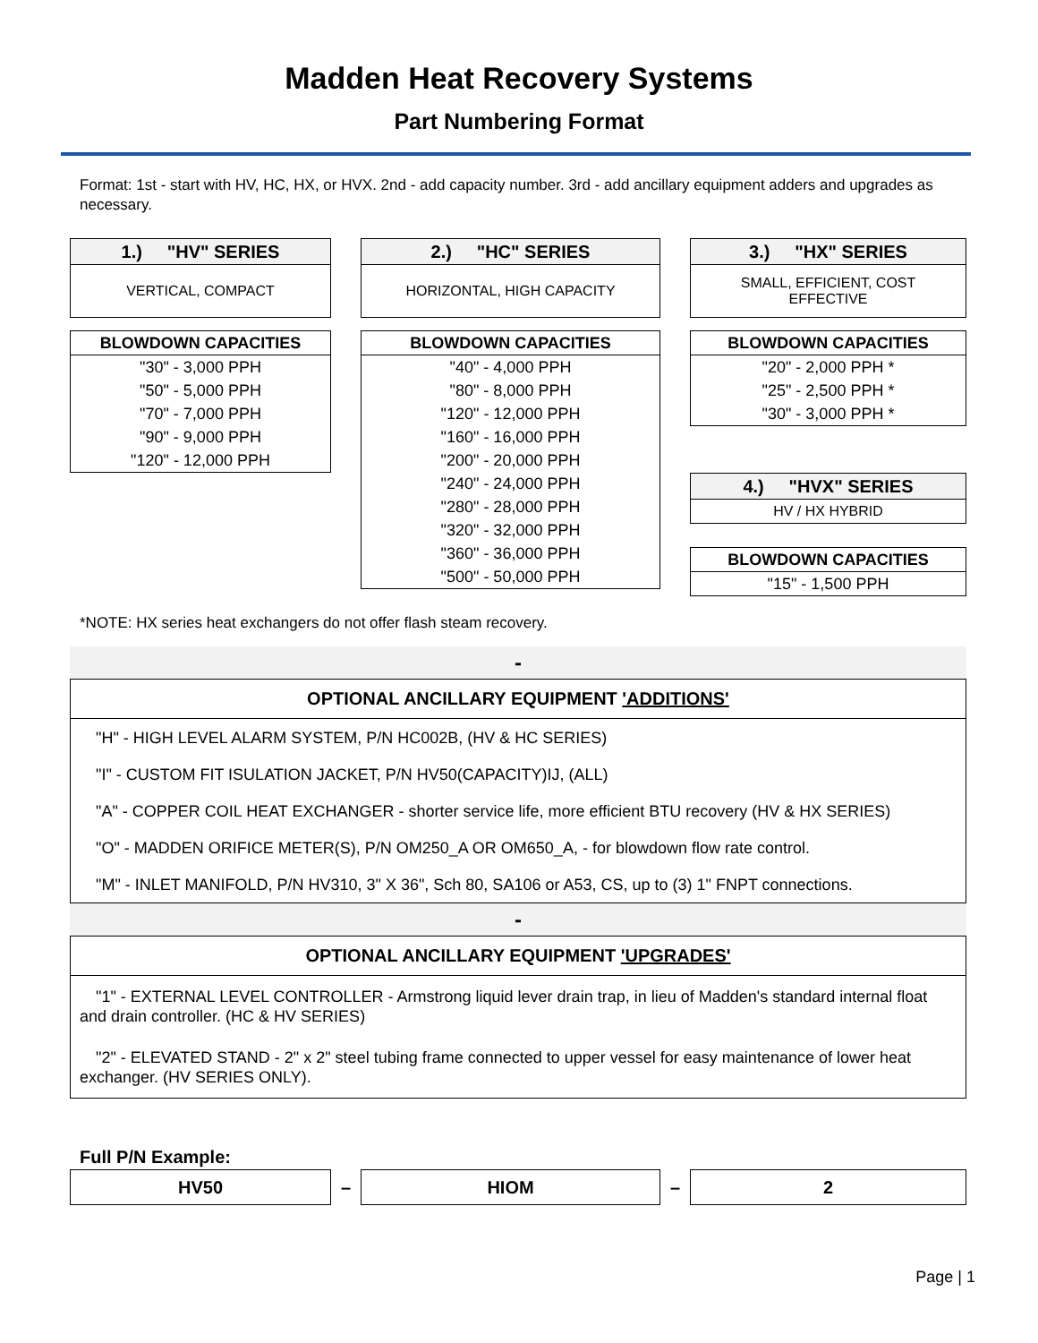Madden Heat Recovery Systems
Part Numbering Format
Format: 1st - start with HV, HC, HX, or HVX. 2nd - add capacity number. 3rd - add ancillary equipment adders and upgrades as necessary.
| 1.) "HV" SERIES |
| --- |
| VERTICAL, COMPACT |
| BLOWDOWN CAPACITIES |
| --- |
| "30" - 3,000 PPH |
| "50" - 5,000 PPH |
| "70" - 7,000 PPH |
| "90" - 9,000 PPH |
| "120" - 12,000 PPH |
| 2.) "HC" SERIES |
| --- |
| HORIZONTAL, HIGH CAPACITY |
| BLOWDOWN CAPACITIES |
| --- |
| "40" - 4,000 PPH |
| "80" - 8,000 PPH |
| "120" - 12,000 PPH |
| "160" - 16,000 PPH |
| "200" - 20,000 PPH |
| "240" - 24,000 PPH |
| "280" - 28,000 PPH |
| "320" - 32,000 PPH |
| "360" - 36,000 PPH |
| "500" - 50,000 PPH |
| 3.) "HX" SERIES |
| --- |
| SMALL, EFFICIENT, COST EFFECTIVE |
| BLOWDOWN CAPACITIES |
| --- |
| "20" - 2,000 PPH * |
| "25" - 2,500 PPH * |
| "30" - 3,000 PPH * |
| 4.) "HVX" SERIES |
| --- |
| HV / HX HYBRID |
| BLOWDOWN CAPACITIES |
| --- |
| "15" - 1,500 PPH |
*NOTE: HX series heat exchangers do not offer flash steam recovery.
-
OPTIONAL ANCILLARY EQUIPMENT 'ADDITIONS'
"H" - HIGH LEVEL ALARM SYSTEM, P/N HC002B, (HV & HC SERIES)
"I" - CUSTOM FIT ISULATION JACKET, P/N HV50(CAPACITY)IJ, (ALL)
"A" - COPPER COIL HEAT EXCHANGER - shorter service life, more efficient BTU recovery (HV & HX SERIES)
"O" - MADDEN ORIFICE METER(S), P/N OM250_A OR OM650_A, - for blowdown flow rate control.
"M" - INLET MANIFOLD, P/N HV310, 3" X 36", Sch 80, SA106 or A53, CS, up to (3) 1" FNPT connections.
-
OPTIONAL ANCILLARY EQUIPMENT 'UPGRADES'
"1" - EXTERNAL LEVEL CONTROLLER - Armstrong liquid lever drain trap, in lieu of Madden's standard internal float and drain controller. (HC & HV SERIES)
"2" - ELEVATED STAND - 2" x 2" steel tubing frame connected to upper vessel for easy maintenance of lower heat exchanger. (HV SERIES ONLY).
Full P/N Example:
HV50
–
HIOM
–
2
Page | 1